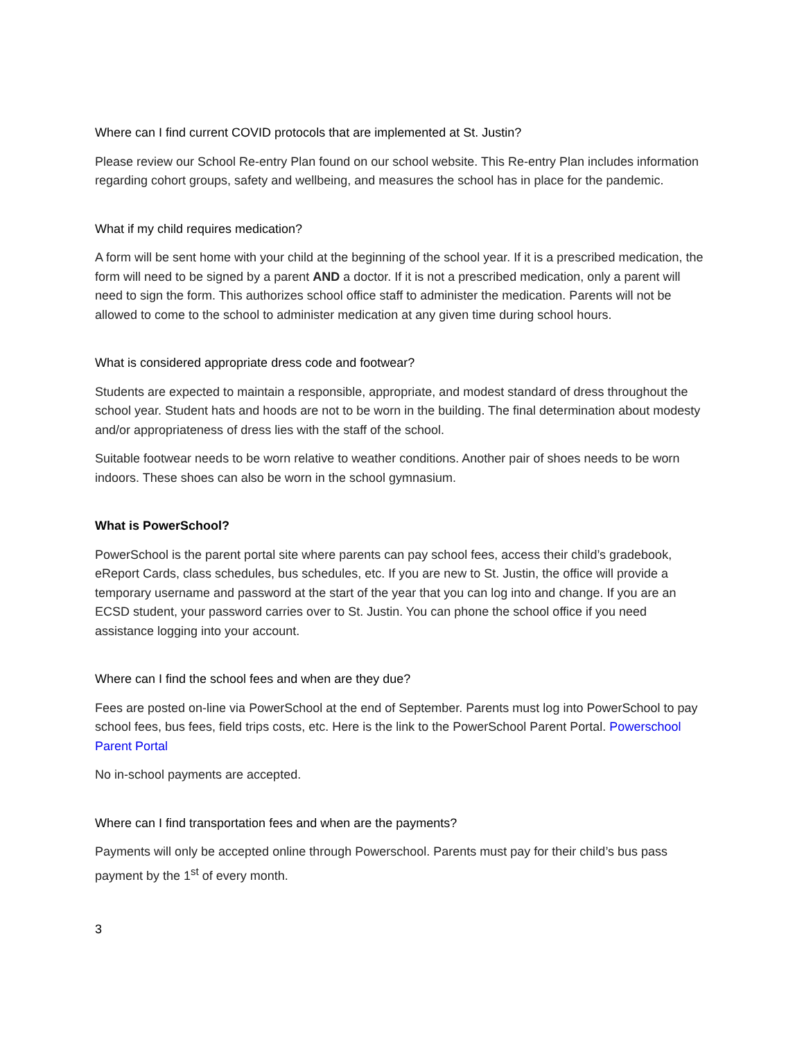Where can I find current COVID protocols that are implemented at St. Justin?
Please review our School Re-entry Plan found on our school website. This Re-entry Plan includes information regarding cohort groups, safety and wellbeing, and measures the school has in place for the pandemic.
What if my child requires medication?
A form will be sent home with your child at the beginning of the school year. If it is a prescribed medication, the form will need to be signed by a parent AND a doctor. If it is not a prescribed medication, only a parent will need to sign the form. This authorizes school office staff to administer the medication. Parents will not be allowed to come to the school to administer medication at any given time during school hours.
What is considered appropriate dress code and footwear?
Students are expected to maintain a responsible, appropriate, and modest standard of dress throughout the school year. Student hats and hoods are not to be worn in the building. The final determination about modesty and/or appropriateness of dress lies with the staff of the school.
Suitable footwear needs to be worn relative to weather conditions. Another pair of shoes needs to be worn indoors. These shoes can also be worn in the school gymnasium.
What is PowerSchool?
PowerSchool is the parent portal site where parents can pay school fees, access their child’s gradebook, eReport Cards, class schedules, bus schedules, etc. If you are new to St. Justin, the office will provide a temporary username and password at the start of the year that you can log into and change. If you are an ECSD student, your password carries over to St. Justin. You can phone the school office if you need assistance logging into your account.
Where can I find the school fees and when are they due?
Fees are posted on-line via PowerSchool at the end of September. Parents must log into PowerSchool to pay school fees, bus fees, field trips costs, etc. Here is the link to the PowerSchool Parent Portal. Powerschool Parent Portal
No in-school payments are accepted.
Where can I find transportation fees and when are the payments?
Payments will only be accepted online through Powerschool. Parents must pay for their child’s bus pass payment by the 1<sup>st</sup> of every month.
3